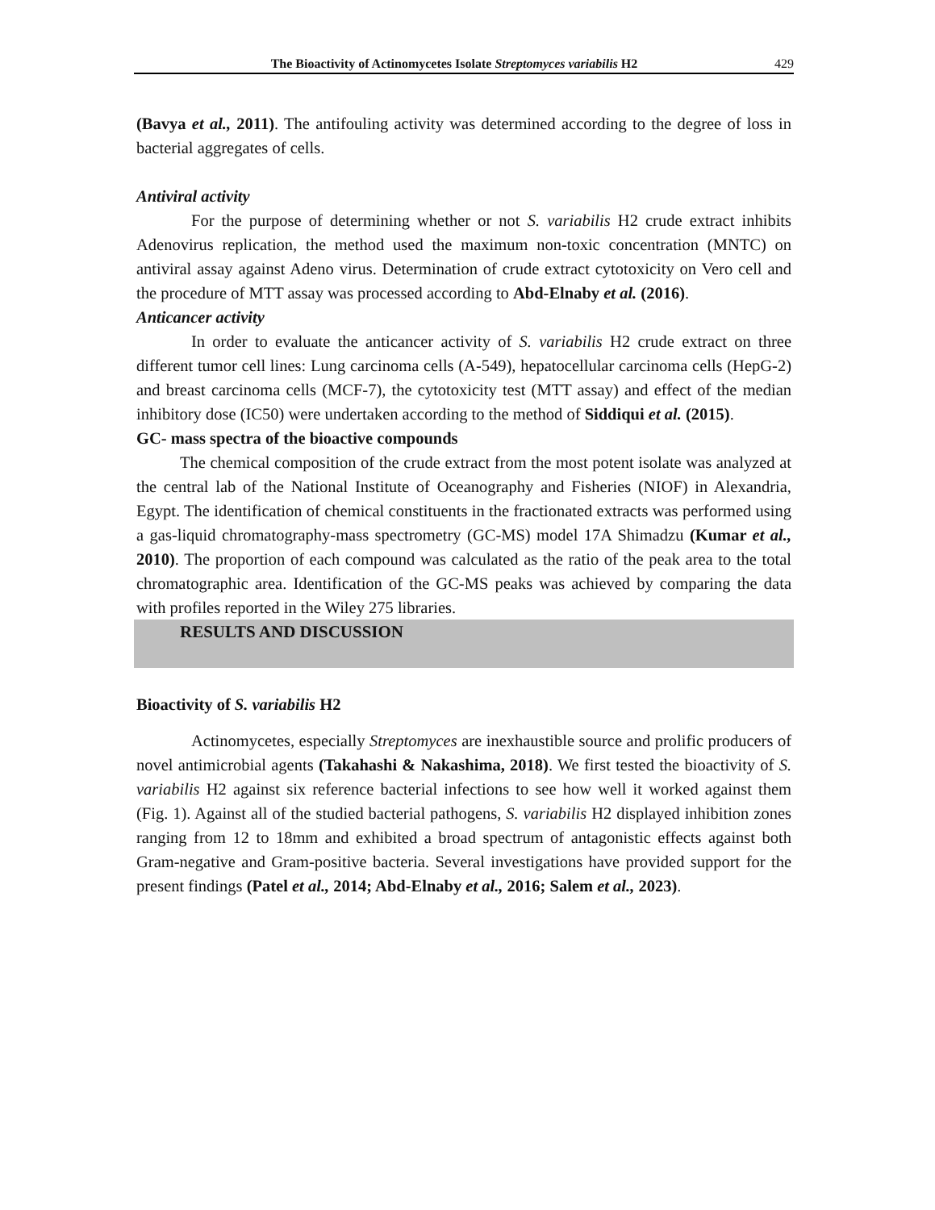The Bioactivity of Actinomycetes Isolate Streptomyces variabilis H2 429
(Bavya et al., 2011). The antifouling activity was determined according to the degree of loss in bacterial aggregates of cells.
Antiviral activity
For the purpose of determining whether or not S. variabilis H2 crude extract inhibits Adenovirus replication, the method used the maximum non-toxic concentration (MNTC) on antiviral assay against Adeno virus. Determination of crude extract cytotoxicity on Vero cell and the procedure of MTT assay was processed according to Abd-Elnaby et al. (2016).
Anticancer activity
In order to evaluate the anticancer activity of S. variabilis H2 crude extract on three different tumor cell lines: Lung carcinoma cells (A-549), hepatocellular carcinoma cells (HepG-2) and breast carcinoma cells (MCF-7), the cytotoxicity test (MTT assay) and effect of the median inhibitory dose (IC50) were undertaken according to the method of Siddiqui et al. (2015).
GC- mass spectra of the bioactive compounds
The chemical composition of the crude extract from the most potent isolate was analyzed at the central lab of the National Institute of Oceanography and Fisheries (NIOF) in Alexandria, Egypt. The identification of chemical constituents in the fractionated extracts was performed using a gas-liquid chromatography-mass spectrometry (GC-MS) model 17A Shimadzu (Kumar et al., 2010). The proportion of each compound was calculated as the ratio of the peak area to the total chromatographic area. Identification of the GC-MS peaks was achieved by comparing the data with profiles reported in the Wiley 275 libraries.
RESULTS AND DISCUSSION
Bioactivity of S. variabilis H2
Actinomycetes, especially Streptomyces are inexhaustible source and prolific producers of novel antimicrobial agents (Takahashi & Nakashima, 2018). We first tested the bioactivity of S. variabilis H2 against six reference bacterial infections to see how well it worked against them (Fig. 1). Against all of the studied bacterial pathogens, S. variabilis H2 displayed inhibition zones ranging from 12 to 18mm and exhibited a broad spectrum of antagonistic effects against both Gram-negative and Gram-positive bacteria. Several investigations have provided support for the present findings (Patel et al., 2014; Abd-Elnaby et al., 2016; Salem et al., 2023).